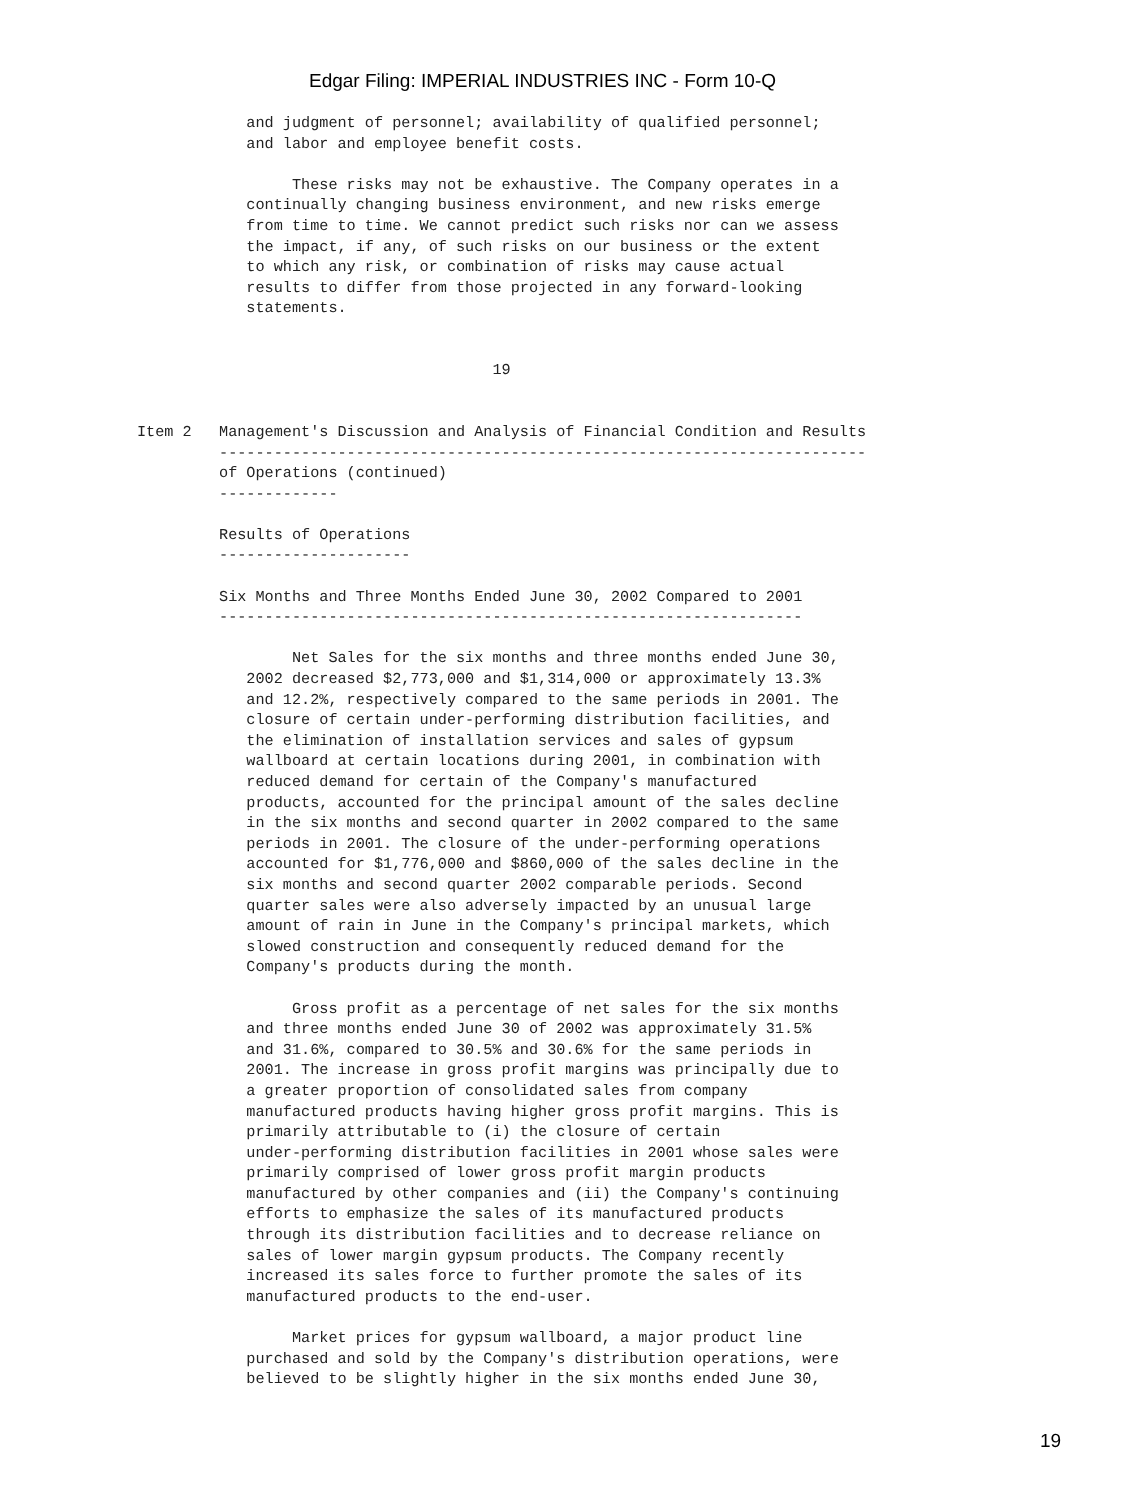Edgar Filing: IMPERIAL INDUSTRIES INC - Form 10-Q
            and judgment of personnel; availability of qualified personnel;
            and labor and employee benefit costs.

                 These risks may not be exhaustive. The Company operates in a
            continually changing business environment, and new risks emerge
            from time to time. We cannot predict such risks nor can we assess
            the impact, if any, of such risks on our business or the extent
            to which any risk, or combination of risks may cause actual
            results to differ from those projected in any forward-looking
            statements.


                                       19


Item 2   Management's Discussion and Analysis of Financial Condition and Results
         -----------------------------------------------------------------------
         of Operations (continued)
         -------------

         Results of Operations
         ---------------------

         Six Months and Three Months Ended June 30, 2002 Compared to 2001
         ----------------------------------------------------------------

                 Net Sales for the six months and three months ended June 30,
            2002 decreased $2,773,000 and $1,314,000 or approximately 13.3%
            and 12.2%, respectively compared to the same periods in 2001. The
            closure of certain under-performing distribution facilities, and
            the elimination of installation services and sales of gypsum
            wallboard at certain locations during 2001, in combination with
            reduced demand for certain of the Company's manufactured
            products, accounted for the principal amount of the sales decline
            in the six months and second quarter in 2002 compared to the same
            periods in 2001. The closure of the under-performing operations
            accounted for $1,776,000 and $860,000 of the sales decline in the
            six months and second quarter 2002 comparable periods. Second
            quarter sales were also adversely impacted by an unusual large
            amount of rain in June in the Company's principal markets, which
            slowed construction and consequently reduced demand for the
            Company's products during the month.

                 Gross profit as a percentage of net sales for the six months
            and three months ended June 30 of 2002 was approximately 31.5%
            and 31.6%, compared to 30.5% and 30.6% for the same periods in
            2001. The increase in gross profit margins was principally due to
            a greater proportion of consolidated sales from company
            manufactured products having higher gross profit margins. This is
            primarily attributable to (i) the closure of certain
            under-performing distribution facilities in 2001 whose sales were
            primarily comprised of lower gross profit margin products
            manufactured by other companies and (ii) the Company's continuing
            efforts to emphasize the sales of its manufactured products
            through its distribution facilities and to decrease reliance on
            sales of lower margin gypsum products. The Company recently
            increased its sales force to further promote the sales of its
            manufactured products to the end-user.

                 Market prices for gypsum wallboard, a major product line
            purchased and sold by the Company's distribution operations, were
            believed to be slightly higher in the six months ended June 30,
19